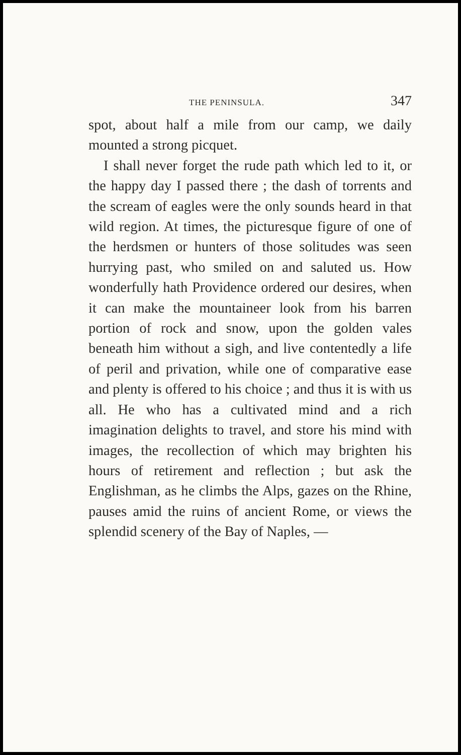THE PENINSULA. 347
spot, about half a mile from our camp, we daily mounted a strong picquet.
I shall never forget the rude path which led to it, or the happy day I passed there ; the dash of torrents and the scream of eagles were the only sounds heard in that wild region. At times, the picturesque figure of one of the herdsmen or hunters of those solitudes was seen hurrying past, who smiled on and saluted us. How wonderfully hath Providence ordered our desires, when it can make the mountaineer look from his barren portion of rock and snow, upon the golden vales beneath him without a sigh, and live contentedly a life of peril and privation, while one of comparative ease and plenty is offered to his choice ; and thus it is with us all. He who has a cultivated mind and a rich imagination delights to travel, and store his mind with images, the recollection of which may brighten his hours of retirement and reflection ; but ask the Englishman, as he climbs the Alps, gazes on the Rhine, pauses amid the ruins of ancient Rome, or views the splendid scenery of the Bay of Naples, —